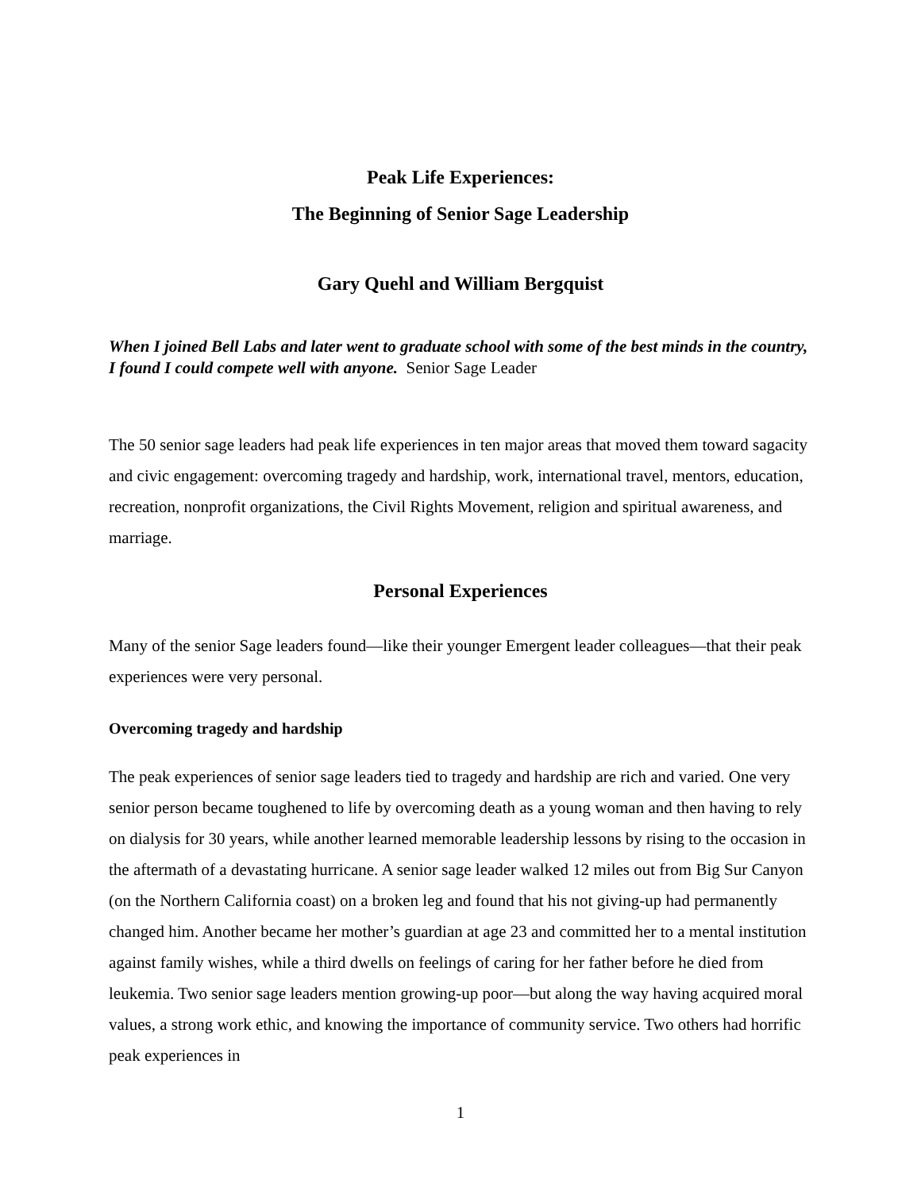Peak Life Experiences:
The Beginning of Senior Sage Leadership
Gary Quehl and William Bergquist
When I joined Bell Labs and later went to graduate school with some of the best minds in the country, I found I could compete well with anyone. Senior Sage Leader
The 50 senior sage leaders had peak life experiences in ten major areas that moved them toward sagacity and civic engagement: overcoming tragedy and hardship, work, international travel, mentors, education, recreation, nonprofit organizations, the Civil Rights Movement, religion and spiritual awareness, and marriage.
Personal Experiences
Many of the senior Sage leaders found—like their younger Emergent leader colleagues—that their peak experiences were very personal.
Overcoming tragedy and hardship
The peak experiences of senior sage leaders tied to tragedy and hardship are rich and varied. One very senior person became toughened to life by overcoming death as a young woman and then having to rely on dialysis for 30 years, while another learned memorable leadership lessons by rising to the occasion in the aftermath of a devastating hurricane. A senior sage leader walked 12 miles out from Big Sur Canyon (on the Northern California coast) on a broken leg and found that his not giving-up had permanently changed him. Another became her mother’s guardian at age 23 and committed her to a mental institution against family wishes, while a third dwells on feelings of caring for her father before he died from leukemia. Two senior sage leaders mention growing-up poor—but along the way having acquired moral values, a strong work ethic, and knowing the importance of community service. Two others had horrific peak experiences in
1